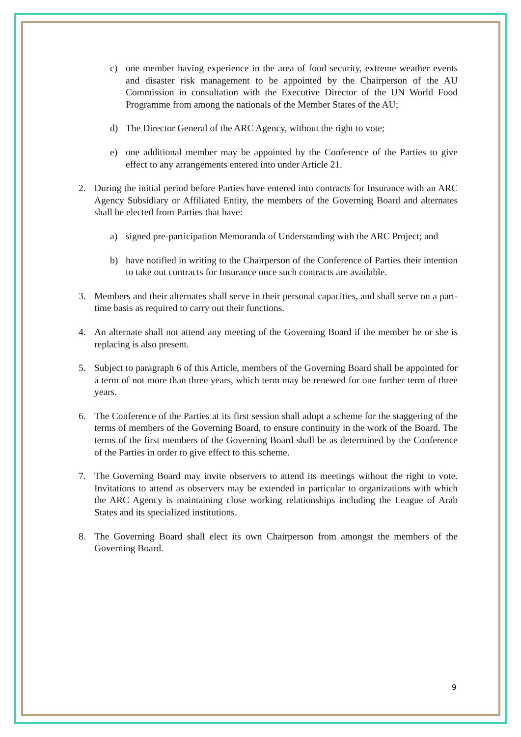c) one member having experience in the area of food security, extreme weather events and disaster risk management to be appointed by the Chairperson of the AU Commission in consultation with the Executive Director of the UN World Food Programme from among the nationals of the Member States of the AU;
d) The Director General of the ARC Agency, without the right to vote;
e) one additional member may be appointed by the Conference of the Parties to give effect to any arrangements entered into under Article 21.
2. During the initial period before Parties have entered into contracts for Insurance with an ARC Agency Subsidiary or Affiliated Entity, the members of the Governing Board and alternates shall be elected from Parties that have:
a) signed pre-participation Memoranda of Understanding with the ARC Project; and
b) have notified in writing to the Chairperson of the Conference of Parties their intention to take out contracts for Insurance once such contracts are available.
3. Members and their alternates shall serve in their personal capacities, and shall serve on a part-time basis as required to carry out their functions.
4. An alternate shall not attend any meeting of the Governing Board if the member he or she is replacing is also present.
5. Subject to paragraph 6 of this Article, members of the Governing Board shall be appointed for a term of not more than three years, which term may be renewed for one further term of three years.
6. The Conference of the Parties at its first session shall adopt a scheme for the staggering of the terms of members of the Governing Board, to ensure continuity in the work of the Board. The terms of the first members of the Governing Board shall be as determined by the Conference of the Parties in order to give effect to this scheme.
7. The Governing Board may invite observers to attend its meetings without the right to vote. Invitations to attend as observers may be extended in particular to organizations with which the ARC Agency is maintaining close working relationships including the League of Arab States and its specialized institutions.
8. The Governing Board shall elect its own Chairperson from amongst the members of the Governing Board.
9